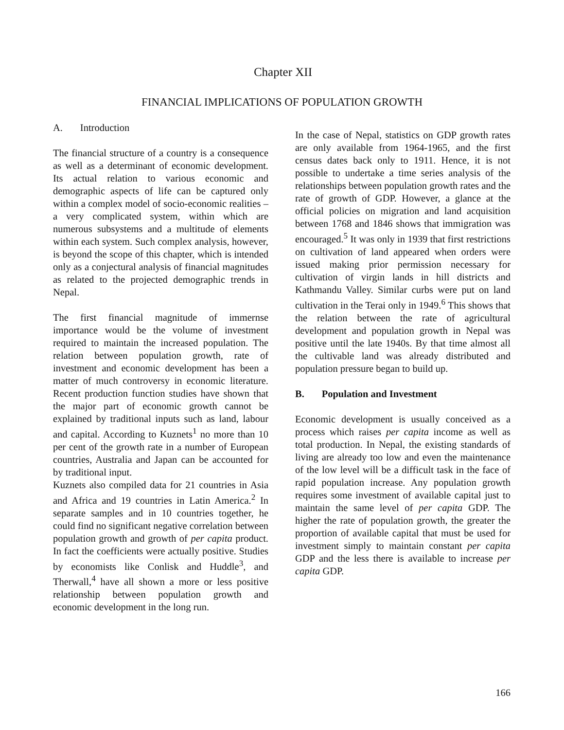Chapter XII
FINANCIAL IMPLICATIONS OF POPULATION GROWTH
A. Introduction
The financial structure of a country is a consequence as well as a determinant of economic development. Its actual relation to various economic and demographic aspects of life can be captured only within a complex model of socio-economic realities – a very complicated system, within which are numerous subsystems and a multitude of elements within each system. Such complex analysis, however, is beyond the scope of this chapter, which is intended only as a conjectural analysis of financial magnitudes as related to the projected demographic trends in Nepal.
The first financial magnitude of immernse importance would be the volume of investment required to maintain the increased population. The relation between population growth, rate of investment and economic development has been a matter of much controversy in economic literature. Recent production function studies have shown that the major part of economic growth cannot be explained by traditional inputs such as land, labour and capital. According to Kuznets<sup>1</sup> no more than 10 per cent of the growth rate in a number of European countries, Australia and Japan can be accounted for by traditional input.
Kuznets also compiled data for 21 countries in Asia and Africa and 19 countries in Latin America.<sup>2</sup> In separate samples and in 10 countries together, he could find no significant negative correlation between population growth and growth of per capita product. In fact the coefficients were actually positive. Studies by economists like Conlisk and Huddle<sup>3</sup>, and Therwall,<sup>4</sup> have all shown a more or less positive relationship between population growth and economic development in the long run.
In the case of Nepal, statistics on GDP growth rates are only available from 1964-1965, and the first census dates back only to 1911. Hence, it is not possible to undertake a time series analysis of the relationships between population growth rates and the rate of growth of GDP. However, a glance at the official policies on migration and land acquisition between 1768 and 1846 shows that immigration was encouraged.<sup>5</sup> It was only in 1939 that first restrictions on cultivation of land appeared when orders were issued making prior permission necessary for cultivation of virgin lands in hill districts and Kathmandu Valley. Similar curbs were put on land cultivation in the Terai only in 1949.<sup>6</sup> This shows that the relation between the rate of agricultural development and population growth in Nepal was positive until the late 1940s. By that time almost all the cultivable land was already distributed and population pressure began to build up.
B. Population and Investment
Economic development is usually conceived as a process which raises per capita income as well as total production. In Nepal, the existing standards of living are already too low and even the maintenance of the low level will be a difficult task in the face of rapid population increase. Any population growth requires some investment of available capital just to maintain the same level of per capita GDP. The higher the rate of population growth, the greater the proportion of available capital that must be used for investment simply to maintain constant per capita GDP and the less there is available to increase per capita GDP.
166